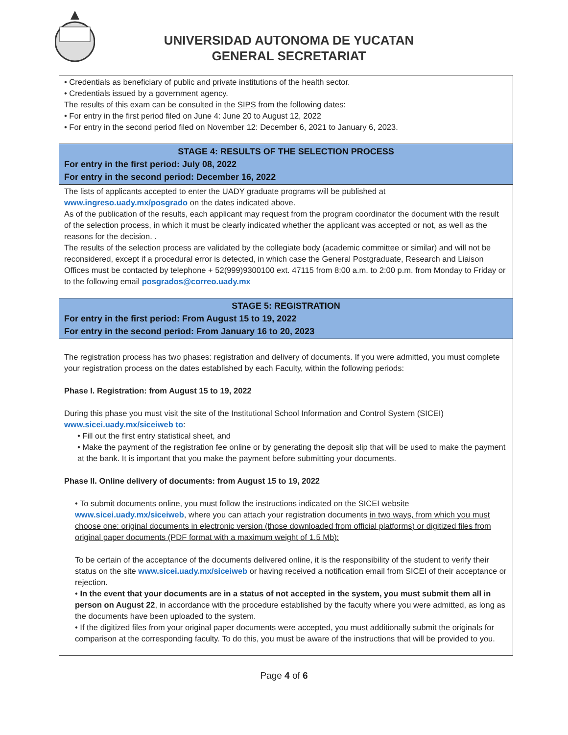UNIVERSIDAD AUTONOMA DE YUCATAN
GENERAL SECRETARIAT
• Credentials as beneficiary of public and private institutions of the health sector.
• Credentials issued by a government agency.
The results of this exam can be consulted in the SIPS from the following dates:
• For entry in the first period filed on June 4: June 20 to August 12, 2022
• For entry in the second period filed on November 12: December 6, 2021 to January 6, 2023.
STAGE 4: RESULTS OF THE SELECTION PROCESS
For entry in the first period: July 08, 2022
For entry in the second period: December 16, 2022
The lists of applicants accepted to enter the UADY graduate programs will be published at www.ingreso.uady.mx/posgrado on the dates indicated above.
As of the publication of the results, each applicant may request from the program coordinator the document with the result of the selection process, in which it must be clearly indicated whether the applicant was accepted or not, as well as the reasons for the decision. .
The results of the selection process are validated by the collegiate body (academic committee or similar) and will not be reconsidered, except if a procedural error is detected, in which case the General Postgraduate, Research and Liaison Offices must be contacted by telephone + 52(999)9300100 ext. 47115 from 8:00 a.m. to 2:00 p.m. from Monday to Friday or to the following email posgrados@correo.uady.mx
STAGE 5: REGISTRATION
For entry in the first period: From August 15 to 19, 2022
For entry in the second period: From January 16 to 20, 2023
The registration process has two phases: registration and delivery of documents. If you were admitted, you must complete your registration process on the dates established by each Faculty, within the following periods:
Phase I. Registration: from August 15 to 19, 2022
During this phase you must visit the site of the Institutional School Information and Control System (SICEI) www.sicei.uady.mx/siceiweb to:
• Fill out the first entry statistical sheet, and
• Make the payment of the registration fee online or by generating the deposit slip that will be used to make the payment at the bank. It is important that you make the payment before submitting your documents.
Phase II. Online delivery of documents: from August 15 to 19, 2022
• To submit documents online, you must follow the instructions indicated on the SICEI website www.sicei.uady.mx/siceiweb, where you can attach your registration documents in two ways, from which you must choose one: original documents in electronic version (those downloaded from official platforms) or digitized files from original paper documents (PDF format with a maximum weight of 1.5 Mb):
To be certain of the acceptance of the documents delivered online, it is the responsibility of the student to verify their status on the site www.sicei.uady.mx/siceiweb or having received a notification email from SICEI of their acceptance or rejection.
• In the event that your documents are in a status of not accepted in the system, you must submit them all in person on August 22, in accordance with the procedure established by the faculty where you were admitted, as long as the documents have been uploaded to the system.
• If the digitized files from your original paper documents were accepted, you must additionally submit the originals for comparison at the corresponding faculty. To do this, you must be aware of the instructions that will be provided to you.
Page 4 of 6